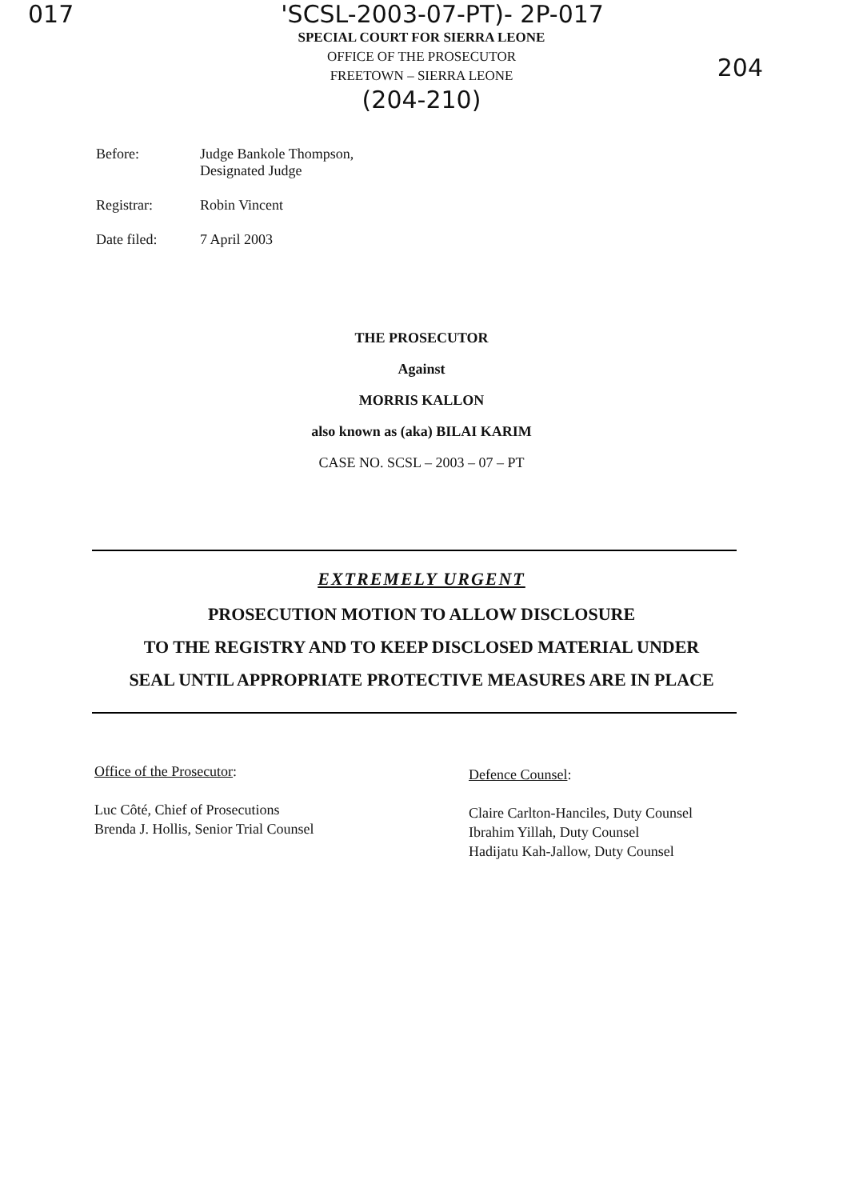017 'SCSL-2003-07-PT)- 2P-017
SPECIAL COURT FOR SIERRA LEONE
OFFICE OF THE PROSECUTOR
FREETOWN – SIERRA LEONE
204
(204-210)
| Before: | Judge Bankole Thompson, Designated Judge |
| Registrar: | Robin Vincent |
| Date filed: | 7 April 2003 |
THE PROSECUTOR
Against
MORRIS KALLON
also known as (aka) BILAI KARIM
CASE NO. SCSL – 2003 – 07 – PT
EXTREMELY URGENT
PROSECUTION MOTION TO ALLOW DISCLOSURE
TO THE REGISTRY AND TO KEEP DISCLOSED MATERIAL UNDER
SEAL UNTIL APPROPRIATE PROTECTIVE MEASURES ARE IN PLACE
Office of the Prosecutor:
Luc Côté, Chief of Prosecutions
Brenda J. Hollis, Senior Trial Counsel
Defence Counsel:
Claire Carlton-Hanciles, Duty Counsel
Ibrahim Yillah, Duty Counsel
Hadijatu Kah-Jallow, Duty Counsel